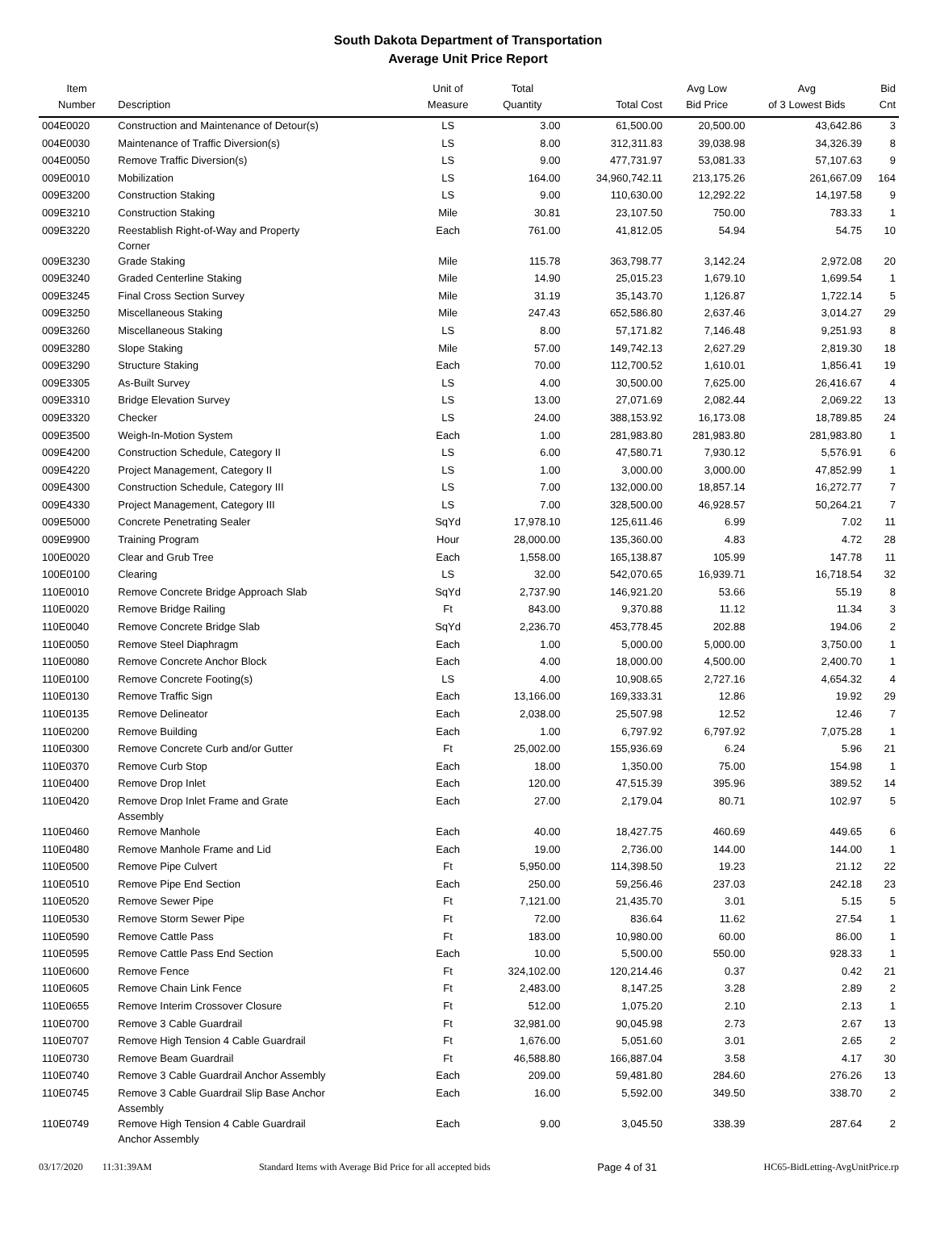South Dakota Department of Transportation
Average Unit Price Report
| Item Number | Description | Unit of Measure | Total Quantity | Total Cost | Avg Low Bid Price | Avg of 3 Lowest Bids | Bid Cnt |
| --- | --- | --- | --- | --- | --- | --- | --- |
| 004E0020 | Construction and Maintenance of Detour(s) | LS | 3.00 | 61,500.00 | 20,500.00 | 43,642.86 | 3 |
| 004E0030 | Maintenance of Traffic Diversion(s) | LS | 8.00 | 312,311.83 | 39,038.98 | 34,326.39 | 8 |
| 004E0050 | Remove Traffic Diversion(s) | LS | 9.00 | 477,731.97 | 53,081.33 | 57,107.63 | 9 |
| 009E0010 | Mobilization | LS | 164.00 | 34,960,742.11 | 213,175.26 | 261,667.09 | 164 |
| 009E3200 | Construction Staking | LS | 9.00 | 110,630.00 | 12,292.22 | 14,197.58 | 9 |
| 009E3210 | Construction Staking | Mile | 30.81 | 23,107.50 | 750.00 | 783.33 | 1 |
| 009E3220 | Reestablish Right-of-Way and Property Corner | Each | 761.00 | 41,812.05 | 54.94 | 54.75 | 10 |
| 009E3230 | Grade Staking | Mile | 115.78 | 363,798.77 | 3,142.24 | 2,972.08 | 20 |
| 009E3240 | Graded Centerline Staking | Mile | 14.90 | 25,015.23 | 1,679.10 | 1,699.54 | 1 |
| 009E3245 | Final Cross Section Survey | Mile | 31.19 | 35,143.70 | 1,126.87 | 1,722.14 | 5 |
| 009E3250 | Miscellaneous Staking | Mile | 247.43 | 652,586.80 | 2,637.46 | 3,014.27 | 29 |
| 009E3260 | Miscellaneous Staking | LS | 8.00 | 57,171.82 | 7,146.48 | 9,251.93 | 8 |
| 009E3280 | Slope Staking | Mile | 57.00 | 149,742.13 | 2,627.29 | 2,819.30 | 18 |
| 009E3290 | Structure Staking | Each | 70.00 | 112,700.52 | 1,610.01 | 1,856.41 | 19 |
| 009E3305 | As-Built Survey | LS | 4.00 | 30,500.00 | 7,625.00 | 26,416.67 | 4 |
| 009E3310 | Bridge Elevation Survey | LS | 13.00 | 27,071.69 | 2,082.44 | 2,069.22 | 13 |
| 009E3320 | Checker | LS | 24.00 | 388,153.92 | 16,173.08 | 18,789.85 | 24 |
| 009E3500 | Weigh-In-Motion System | Each | 1.00 | 281,983.80 | 281,983.80 | 281,983.80 | 1 |
| 009E4200 | Construction Schedule, Category II | LS | 6.00 | 47,580.71 | 7,930.12 | 5,576.91 | 6 |
| 009E4220 | Project Management, Category II | LS | 1.00 | 3,000.00 | 3,000.00 | 47,852.99 | 1 |
| 009E4300 | Construction Schedule, Category III | LS | 7.00 | 132,000.00 | 18,857.14 | 16,272.77 | 7 |
| 009E4330 | Project Management, Category III | LS | 7.00 | 328,500.00 | 46,928.57 | 50,264.21 | 7 |
| 009E5000 | Concrete Penetrating Sealer | SqYd | 17,978.10 | 125,611.46 | 6.99 | 7.02 | 11 |
| 009E9900 | Training Program | Hour | 28,000.00 | 135,360.00 | 4.83 | 4.72 | 28 |
| 100E0020 | Clear and Grub Tree | Each | 1,558.00 | 165,138.87 | 105.99 | 147.78 | 11 |
| 100E0100 | Clearing | LS | 32.00 | 542,070.65 | 16,939.71 | 16,718.54 | 32 |
| 110E0010 | Remove Concrete Bridge Approach Slab | SqYd | 2,737.90 | 146,921.20 | 53.66 | 55.19 | 8 |
| 110E0020 | Remove Bridge Railing | Ft | 843.00 | 9,370.88 | 11.12 | 11.34 | 3 |
| 110E0040 | Remove Concrete Bridge Slab | SqYd | 2,236.70 | 453,778.45 | 202.88 | 194.06 | 2 |
| 110E0050 | Remove Steel Diaphragm | Each | 1.00 | 5,000.00 | 5,000.00 | 3,750.00 | 1 |
| 110E0080 | Remove Concrete Anchor Block | Each | 4.00 | 18,000.00 | 4,500.00 | 2,400.70 | 1 |
| 110E0100 | Remove Concrete Footing(s) | LS | 4.00 | 10,908.65 | 2,727.16 | 4,654.32 | 4 |
| 110E0130 | Remove Traffic Sign | Each | 13,166.00 | 169,333.31 | 12.86 | 19.92 | 29 |
| 110E0135 | Remove Delineator | Each | 2,038.00 | 25,507.98 | 12.52 | 12.46 | 7 |
| 110E0200 | Remove Building | Each | 1.00 | 6,797.92 | 6,797.92 | 7,075.28 | 1 |
| 110E0300 | Remove Concrete Curb and/or Gutter | Ft | 25,002.00 | 155,936.69 | 6.24 | 5.96 | 21 |
| 110E0370 | Remove Curb Stop | Each | 18.00 | 1,350.00 | 75.00 | 154.98 | 1 |
| 110E0400 | Remove Drop Inlet | Each | 120.00 | 47,515.39 | 395.96 | 389.52 | 14 |
| 110E0420 | Remove Drop Inlet Frame and Grate Assembly | Each | 27.00 | 2,179.04 | 80.71 | 102.97 | 5 |
| 110E0460 | Remove Manhole | Each | 40.00 | 18,427.75 | 460.69 | 449.65 | 6 |
| 110E0480 | Remove Manhole Frame and Lid | Each | 19.00 | 2,736.00 | 144.00 | 144.00 | 1 |
| 110E0500 | Remove Pipe Culvert | Ft | 5,950.00 | 114,398.50 | 19.23 | 21.12 | 22 |
| 110E0510 | Remove Pipe End Section | Each | 250.00 | 59,256.46 | 237.03 | 242.18 | 23 |
| 110E0520 | Remove Sewer Pipe | Ft | 7,121.00 | 21,435.70 | 3.01 | 5.15 | 5 |
| 110E0530 | Remove Storm Sewer Pipe | Ft | 72.00 | 836.64 | 11.62 | 27.54 | 1 |
| 110E0590 | Remove Cattle Pass | Ft | 183.00 | 10,980.00 | 60.00 | 86.00 | 1 |
| 110E0595 | Remove Cattle Pass End Section | Each | 10.00 | 5,500.00 | 550.00 | 928.33 | 1 |
| 110E0600 | Remove Fence | Ft | 324,102.00 | 120,214.46 | 0.37 | 0.42 | 21 |
| 110E0605 | Remove Chain Link Fence | Ft | 2,483.00 | 8,147.25 | 3.28 | 2.89 | 2 |
| 110E0655 | Remove Interim Crossover Closure | Ft | 512.00 | 1,075.20 | 2.10 | 2.13 | 1 |
| 110E0700 | Remove 3 Cable Guardrail | Ft | 32,981.00 | 90,045.98 | 2.73 | 2.67 | 13 |
| 110E0707 | Remove High Tension 4 Cable Guardrail | Ft | 1,676.00 | 5,051.60 | 3.01 | 2.65 | 2 |
| 110E0730 | Remove Beam Guardrail | Ft | 46,588.80 | 166,887.04 | 3.58 | 4.17 | 30 |
| 110E0740 | Remove 3 Cable Guardrail Anchor Assembly | Each | 209.00 | 59,481.80 | 284.60 | 276.26 | 13 |
| 110E0745 | Remove 3 Cable Guardrail Slip Base Anchor Assembly | Each | 16.00 | 5,592.00 | 349.50 | 338.70 | 2 |
| 110E0749 | Remove High Tension 4 Cable Guardrail Anchor Assembly | Each | 9.00 | 3,045.50 | 338.39 | 287.64 | 2 |
03/17/2020 11:31:39AM Standard Items with Average Bid Price for all accepted bids Page 4 of 31 HC65-BidLetting-AvgUnitPrice.rp